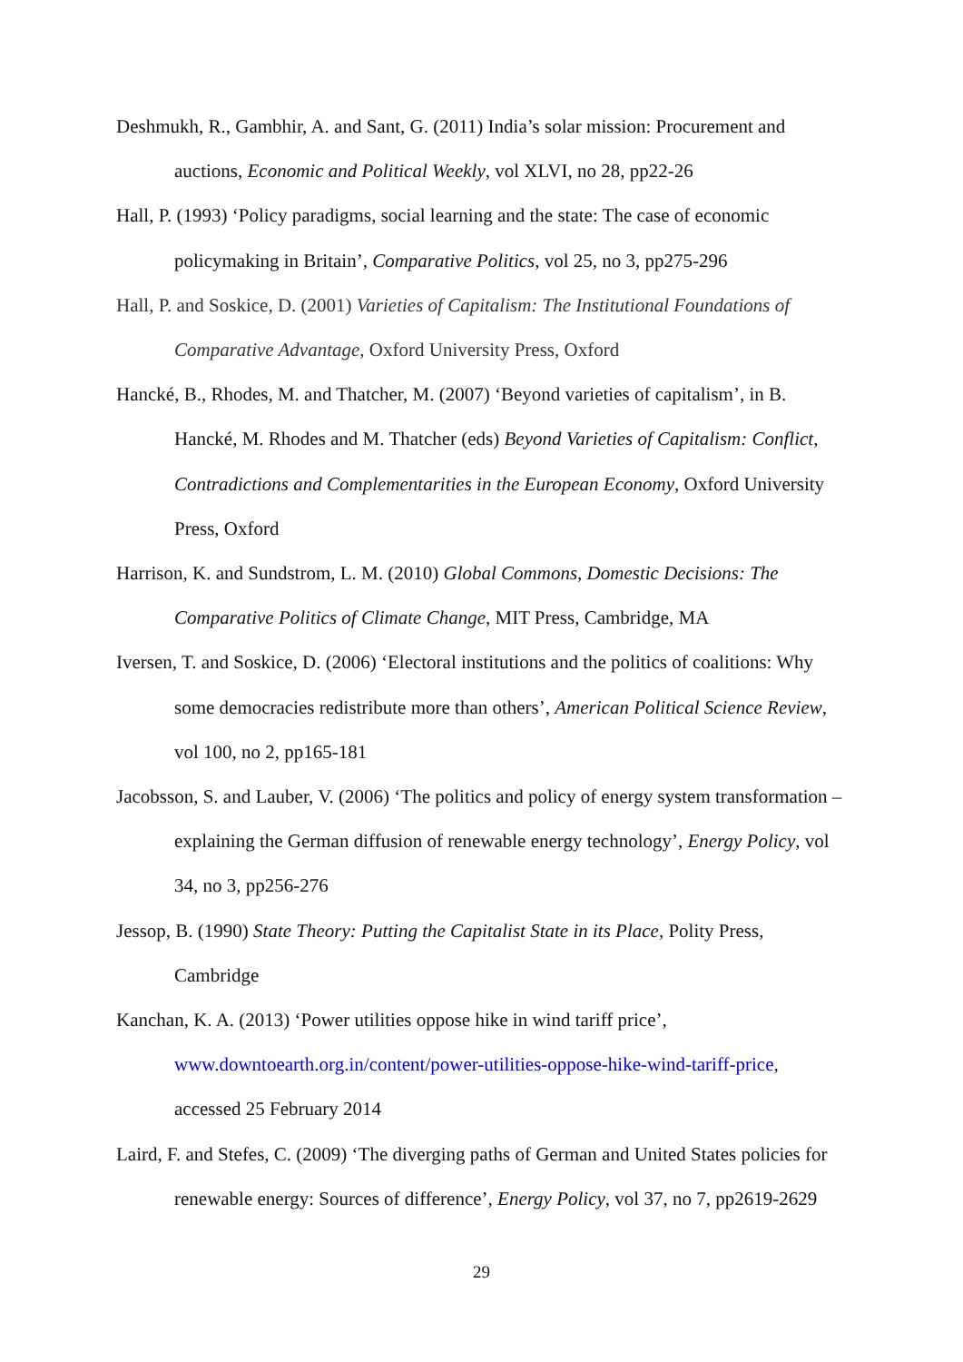Deshmukh, R., Gambhir, A. and Sant, G. (2011) India’s solar mission: Procurement and auctions, Economic and Political Weekly, vol XLVI, no 28, pp22-26
Hall, P. (1993) ‘Policy paradigms, social learning and the state: The case of economic policymaking in Britain’, Comparative Politics, vol 25, no 3, pp275-296
Hall, P. and Soskice, D. (2001) Varieties of Capitalism: The Institutional Foundations of Comparative Advantage, Oxford University Press, Oxford
Hancké, B., Rhodes, M. and Thatcher, M. (2007) ‘Beyond varieties of capitalism’, in B. Hancké, M. Rhodes and M. Thatcher (eds) Beyond Varieties of Capitalism: Conflict, Contradictions and Complementarities in the European Economy, Oxford University Press, Oxford
Harrison, K. and Sundstrom, L. M. (2010) Global Commons, Domestic Decisions: The Comparative Politics of Climate Change, MIT Press, Cambridge, MA
Iversen, T. and Soskice, D. (2006) ‘Electoral institutions and the politics of coalitions: Why some democracies redistribute more than others’, American Political Science Review, vol 100, no 2, pp165-181
Jacobsson, S. and Lauber, V. (2006) ‘The politics and policy of energy system transformation – explaining the German diffusion of renewable energy technology’, Energy Policy, vol 34, no 3, pp256-276
Jessop, B. (1990) State Theory: Putting the Capitalist State in its Place, Polity Press, Cambridge
Kanchan, K. A. (2013) ‘Power utilities oppose hike in wind tariff price’,
www.downtoearth.org.in/content/power-utilities-oppose-hike-wind-tariff-price, accessed 25 February 2014
Laird, F. and Stefes, C. (2009) ‘The diverging paths of German and United States policies for renewable energy: Sources of difference’, Energy Policy, vol 37, no 7, pp2619-2629
29